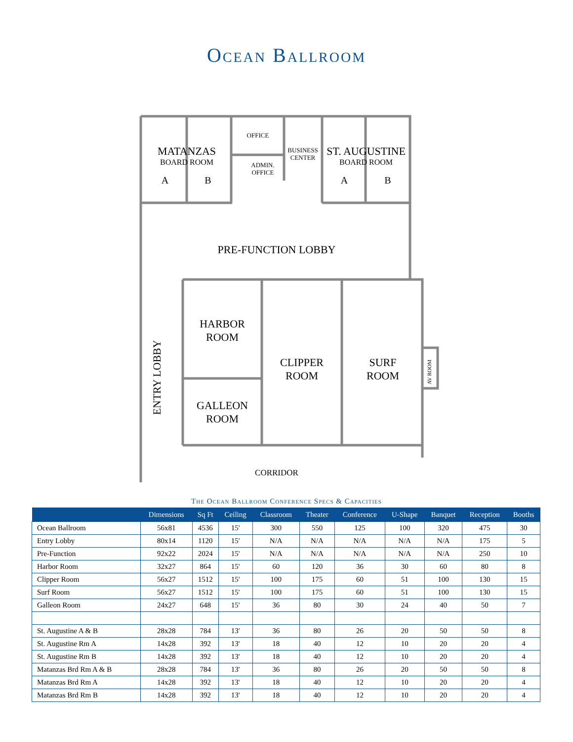Ocean Ballroom
MATANZAS
BOARD ROOM
A
B
OFFICE
ADMIN.
OFFICE
BUSINESS
CENTER
ST. AUGUSTINE
BOARD ROOM
A
B
PRE-FUNCTION LOBBY
HARBOR
ROOM
CLIPPER
ROOM
SURF
ROOM
GALLEON
ROOM
CORRIDOR
ENTRY LOBBY
AV ROOM
The Ocean Ballroom Conference Specs & Capacities
| | Dimensions | Sq Ft | Ceiling | Classroom | Theater | Conference | U-Shape | Banquet | Reception | Booths |
| --- | --- | --- | --- | --- | --- | --- | --- | --- | --- | --- |
| Ocean Ballroom | 56x81 | 4536 | 15' | 300 | 550 | 125 | 100 | 320 | 475 | 30 |
| Entry Lobby | 80x14 | 1120 | 15' | N/A | N/A | N/A | N/A | N/A | 175 | 5 |
| Pre-Function | 92x22 | 2024 | 15' | N/A | N/A | N/A | N/A | N/A | 250 | 10 |
| Harbor Room | 32x27 | 864 | 15' | 60 | 120 | 36 | 30 | 60 | 80 | 8 |
| Clipper Room | 56x27 | 1512 | 15' | 100 | 175 | 60 | 51 | 100 | 130 | 15 |
| Surf Room | 56x27 | 1512 | 15' | 100 | 175 | 60 | 51 | 100 | 130 | 15 |
| Galleon Room | 24x27 | 648 | 15' | 36 | 80 | 30 | 24 | 40 | 50 | 7 |
| St. Augustine A & B | 28x28 | 784 | 13' | 36 | 80 | 26 | 20 | 50 | 50 | 8 |
| St. Augustine Rm A | 14x28 | 392 | 13' | 18 | 40 | 12 | 10 | 20 | 20 | 4 |
| St. Augustine Rm B | 14x28 | 392 | 13' | 18 | 40 | 12 | 10 | 20 | 20 | 4 |
| Matanzas Brd Rm A & B | 28x28 | 784 | 13' | 36 | 80 | 26 | 20 | 50 | 50 | 8 |
| Matanzas Brd Rm A | 14x28 | 392 | 13' | 18 | 40 | 12 | 10 | 20 | 20 | 4 |
| Matanzas Brd Rm B | 14x28 | 392 | 13' | 18 | 40 | 12 | 10 | 20 | 20 | 4 |